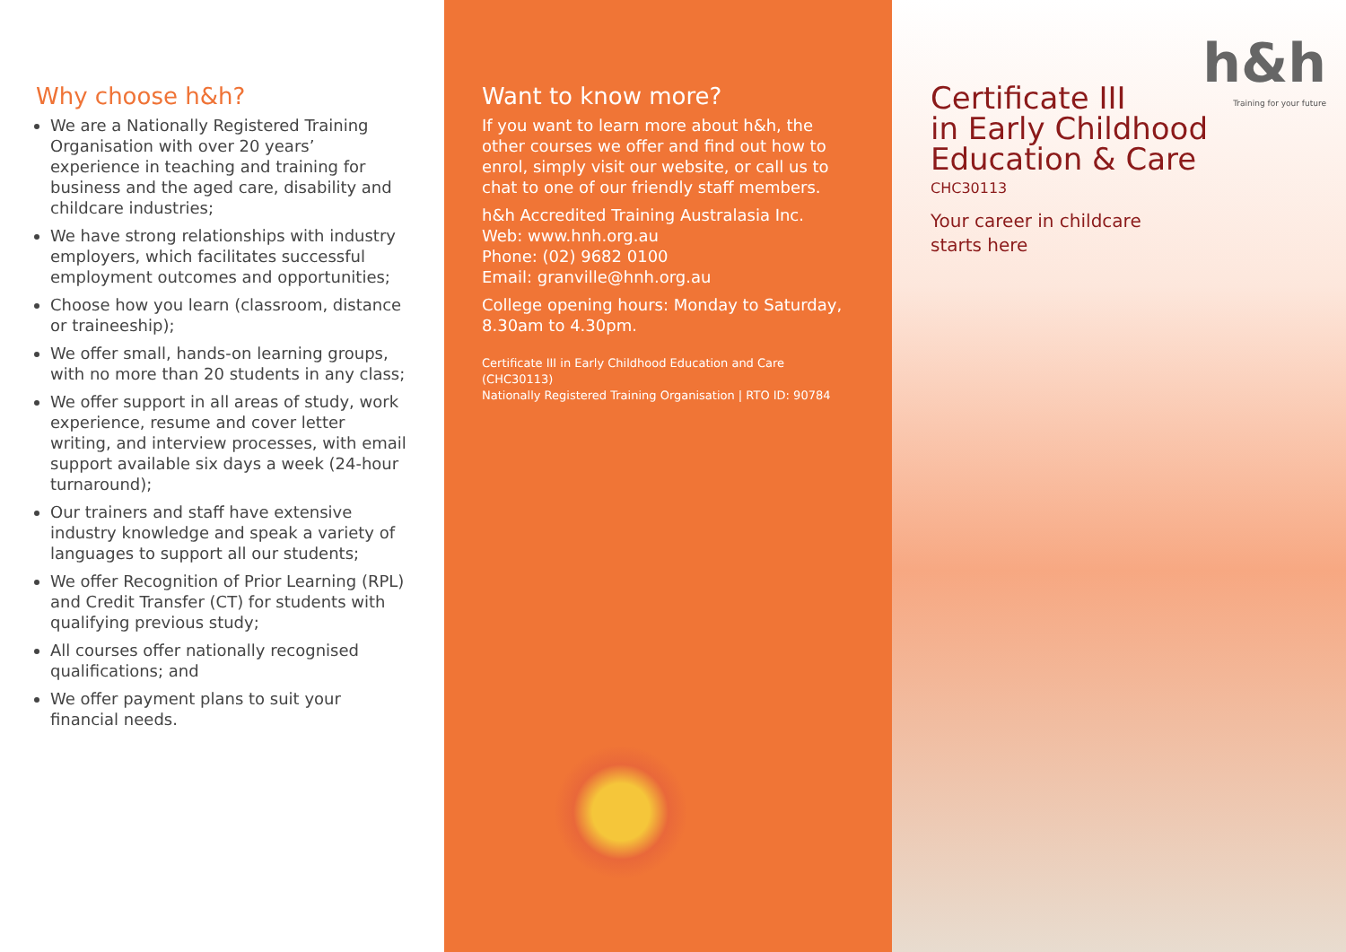Why choose h&h?
We are a Nationally Registered Training Organisation with over 20 years’ experience in teaching and training for business and the aged care, disability and childcare industries;
We have strong relationships with industry employers, which facilitates successful employment outcomes and opportunities;
Choose how you learn (classroom, distance or traineeship);
We offer small, hands-on learning groups, with no more than 20 students in any class;
We offer support in all areas of study, work experience, resume and cover letter writing, and interview processes, with email support available six days a week (24-hour turnaround);
Our trainers and staff have extensive industry knowledge and speak a variety of languages to support all our students;
We offer Recognition of Prior Learning (RPL) and Credit Transfer (CT) for students with qualifying previous study;
All courses offer nationally recognised qualifications; and
We offer payment plans to suit your financial needs.
Want to know more?
If you want to learn more about h&h, the other courses we offer and find out how to enrol, simply visit our website, or call us to chat to one of our friendly staff members.
h&h Accredited Training Australasia Inc.
Web: www.hnh.org.au
Phone: (02) 9682 0100
Email: granville@hnh.org.au
College opening hours: Monday to Saturday, 8.30am to 4.30pm.
Certificate III in Early Childhood Education and Care (CHC30113)
Nationally Registered Training Organisation | RTO ID: 90784
h&h
Training for your future
Certificate III
in Early Childhood
Education & Care
CHC30113
Your career in childcare
starts here